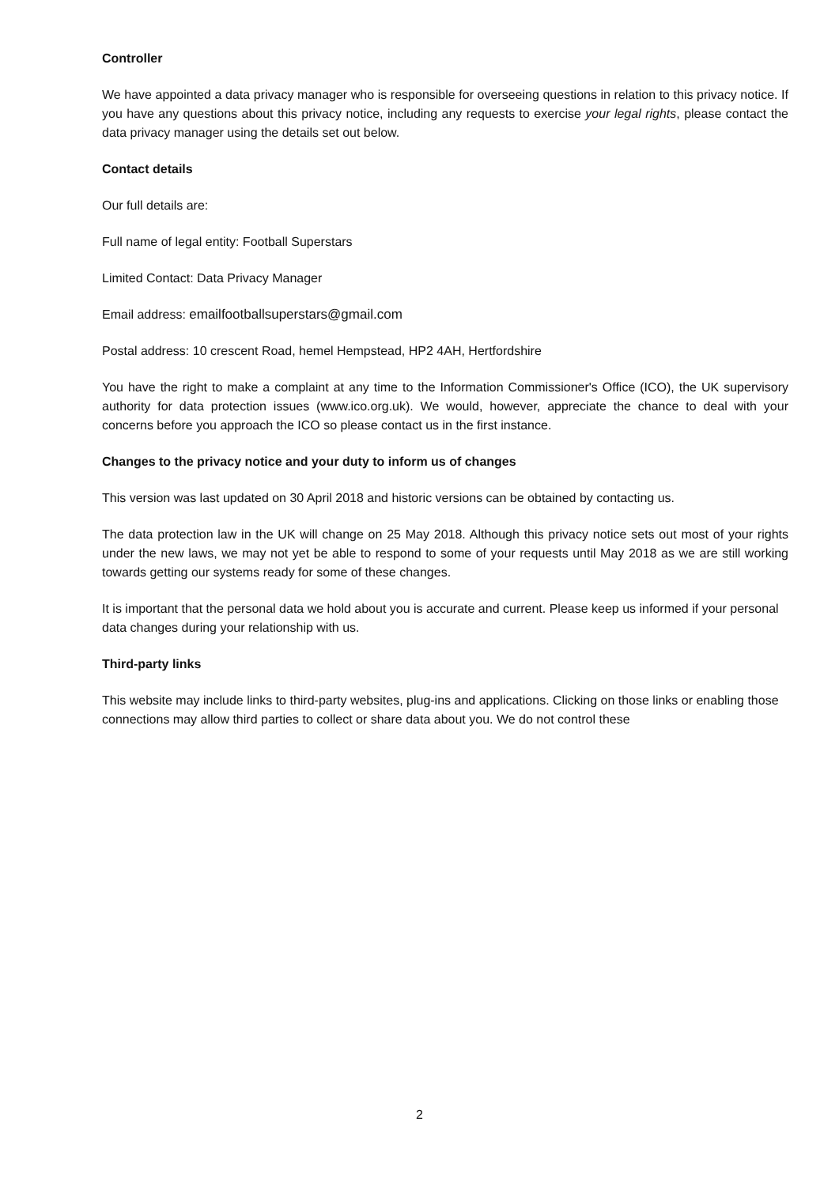Controller
We have appointed a data privacy manager who is responsible for overseeing questions in relation to this privacy notice. If you have any questions about this privacy notice, including any requests to exercise your legal rights, please contact the data privacy manager using the details set out below.
Contact details
Our full details are:
Full name of legal entity: Football Superstars
Limited Contact: Data Privacy Manager
Email address: emailfootballsuperstars@gmail.com
Postal address: 10 crescent Road, hemel Hempstead, HP2 4AH, Hertfordshire
You have the right to make a complaint at any time to the Information Commissioner's Office (ICO), the UK supervisory authority for data protection issues (www.ico.org.uk). We would, however, appreciate the chance to deal with your concerns before you approach the ICO so please contact us in the first instance.
Changes to the privacy notice and your duty to inform us of changes
This version was last updated on 30 April 2018 and historic versions can be obtained by contacting us.
The data protection law in the UK will change on 25 May 2018. Although this privacy notice sets out most of your rights under the new laws, we may not yet be able to respond to some of your requests until May 2018 as we are still working towards getting our systems ready for some of these changes.
It is important that the personal data we hold about you is accurate and current. Please keep us informed if your personal data changes during your relationship with us.
Third-party links
This website may include links to third-party websites, plug-ins and applications. Clicking on those links or enabling those connections may allow third parties to collect or share data about you. We do not control these
2